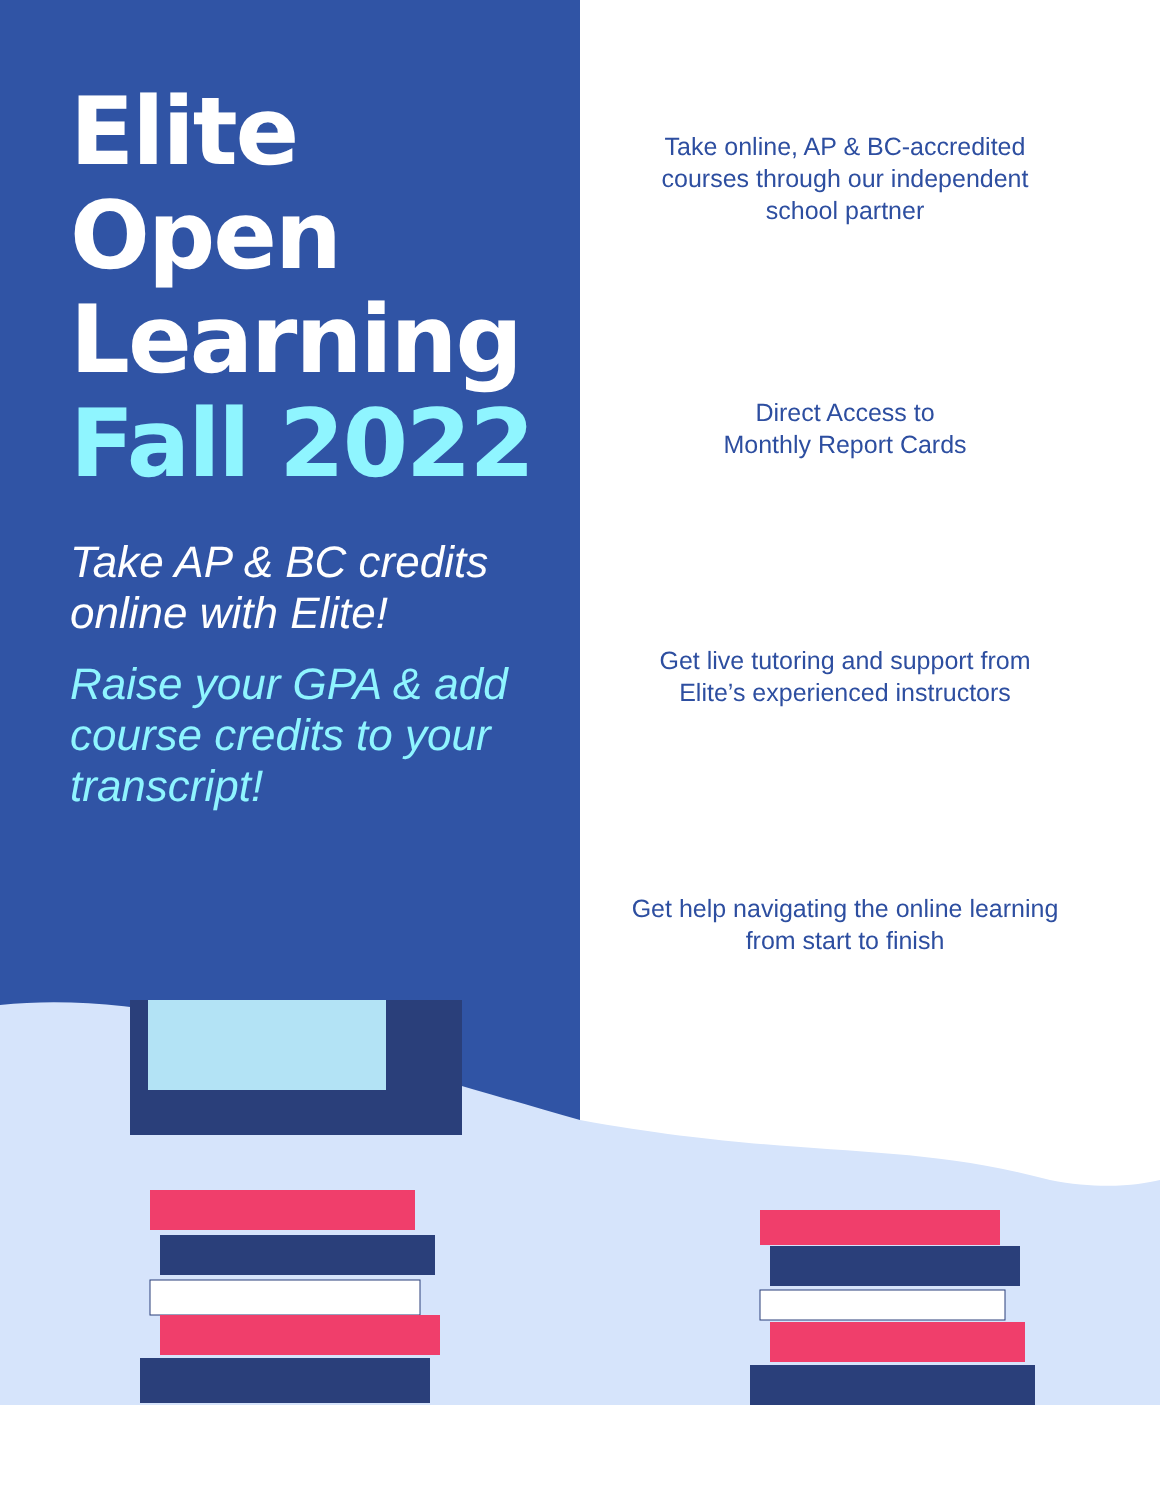Elite
Open
Learning
Fall 2022
Take AP & BC credits online with Elite!
Raise your GPA & add course credits to your transcript!
Take online, AP & BC-accredited courses through our independent school partner
Direct Access to
Monthly Report Cards
Get live tutoring and support from Elite’s experienced instructors
Get help navigating the online learning from start to finish